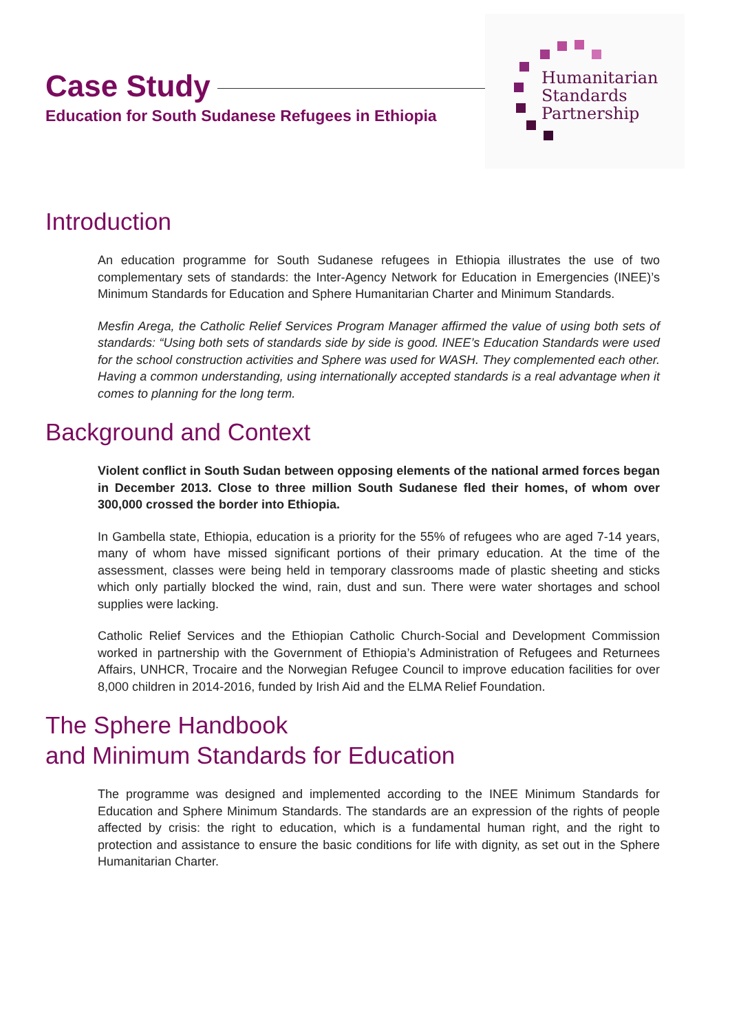Case Study
Education for South Sudanese Refugees in Ethiopia
Humanitarian
Standards
Partnership
Introduction
An education programme for South Sudanese refugees in Ethiopia illustrates the use of two complementary sets of standards: the Inter-Agency Network for Education in Emergencies (INEE)’s Minimum Standards for Education and Sphere Humanitarian Charter and Minimum Standards.
Mesfin Arega, the Catholic Relief Services Program Manager affirmed the value of using both sets of standards: “Using both sets of standards side by side is good. INEE’s Education Standards were used for the school construction activities and Sphere was used for WASH. They complemented each other. Having a common understanding, using internationally accepted standards is a real advantage when it comes to planning for the long term.
Background and Context
Violent conflict in South Sudan between opposing elements of the national armed forces began in December 2013. Close to three million South Sudanese fled their homes, of whom over 300,000 crossed the border into Ethiopia.
In Gambella state, Ethiopia, education is a priority for the 55% of refugees who are aged 7-14 years, many of whom have missed significant portions of their primary education. At the time of the assessment, classes were being held in temporary classrooms made of plastic sheeting and sticks which only partially blocked the wind, rain, dust and sun. There were water shortages and school supplies were lacking.
Catholic Relief Services and the Ethiopian Catholic Church-Social and Development Commission worked in partnership with the Government of Ethiopia’s Administration of Refugees and Returnees Affairs, UNHCR, Trocaire and the Norwegian Refugee Council to improve education facilities for over 8,000 children in 2014-2016, funded by Irish Aid and the ELMA Relief Foundation.
The Sphere Handbook
and Minimum Standards for Education
The programme was designed and implemented according to the INEE Minimum Standards for Education and Sphere Minimum Standards. The standards are an expression of the rights of people affected by crisis: the right to education, which is a fundamental human right, and the right to protection and assistance to ensure the basic conditions for life with dignity, as set out in the Sphere Humanitarian Charter.